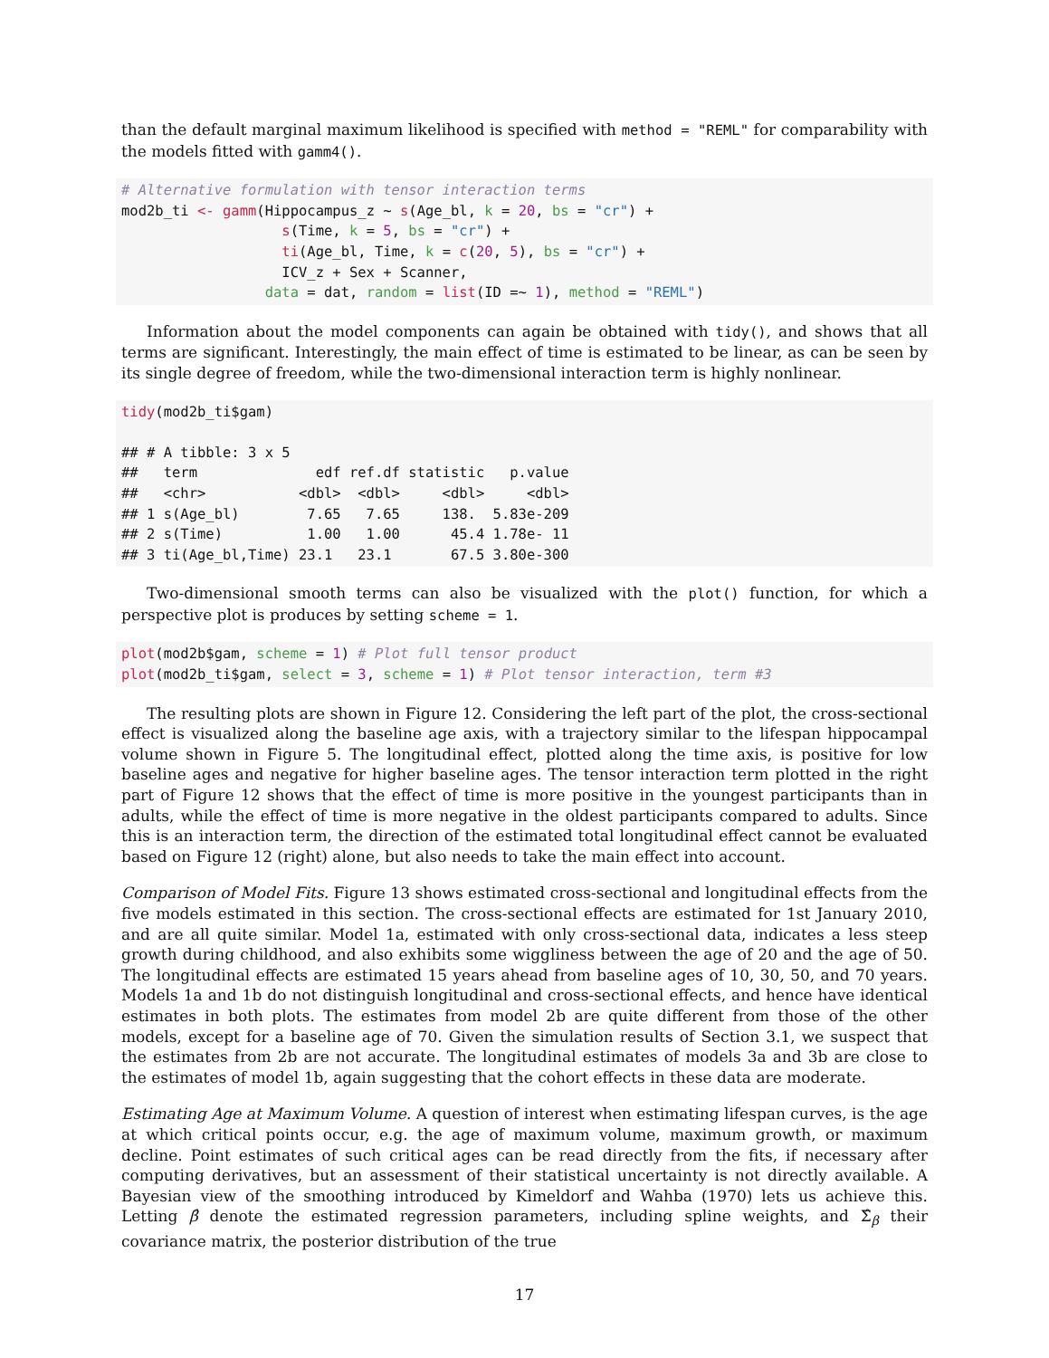than the default marginal maximum likelihood is specified with method = "REML" for comparability with the models fitted with gamm4().
# Alternative formulation with tensor interaction terms
mod2b_ti <- gamm(Hippocampus_z ~ s(Age_bl, k = 20, bs = "cr") +
                   s(Time, k = 5, bs = "cr") +
                   ti(Age_bl, Time, k = c(20, 5), bs = "cr") +
                   ICV_z + Sex + Scanner,
                 data = dat, random = list(ID =~ 1), method = "REML")
Information about the model components can again be obtained with tidy(), and shows that all terms are significant. Interestingly, the main effect of time is estimated to be linear, as can be seen by its single degree of freedom, while the two-dimensional interaction term is highly nonlinear.
tidy(mod2b_ti$gam)

## # A tibble: 3 x 5
##   term              edf ref.df statistic   p.value
##   <chr>           <dbl>  <dbl>     <dbl>     <dbl>
## 1 s(Age_bl)        7.65   7.65     138.  5.83e-209
## 2 s(Time)          1.00   1.00      45.4 1.78e- 11
## 3 ti(Age_bl,Time) 23.1   23.1       67.5 3.80e-300
Two-dimensional smooth terms can also be visualized with the plot() function, for which a perspective plot is produces by setting scheme = 1.
plot(mod2b$gam, scheme = 1) # Plot full tensor product
plot(mod2b_ti$gam, select = 3, scheme = 1) # Plot tensor interaction, term #3
The resulting plots are shown in Figure 12. Considering the left part of the plot, the cross-sectional effect is visualized along the baseline age axis, with a trajectory similar to the lifespan hippocampal volume shown in Figure 5. The longitudinal effect, plotted along the time axis, is positive for low baseline ages and negative for higher baseline ages. The tensor interaction term plotted in the right part of Figure 12 shows that the effect of time is more positive in the youngest participants than in adults, while the effect of time is more negative in the oldest participants compared to adults. Since this is an interaction term, the direction of the estimated total longitudinal effect cannot be evaluated based on Figure 12 (right) alone, but also needs to take the main effect into account.
Comparison of Model Fits. Figure 13 shows estimated cross-sectional and longitudinal effects from the five models estimated in this section. The cross-sectional effects are estimated for 1st January 2010, and are all quite similar. Model 1a, estimated with only cross-sectional data, indicates a less steep growth during childhood, and also exhibits some wiggliness between the age of 20 and the age of 50. The longitudinal effects are estimated 15 years ahead from baseline ages of 10, 30, 50, and 70 years. Models 1a and 1b do not distinguish longitudinal and cross-sectional effects, and hence have identical estimates in both plots. The estimates from model 2b are quite different from those of the other models, except for a baseline age of 70. Given the simulation results of Section 3.1, we suspect that the estimates from 2b are not accurate. The longitudinal estimates of models 3a and 3b are close to the estimates of model 1b, again suggesting that the cohort effects in these data are moderate.
Estimating Age at Maximum Volume. A question of interest when estimating lifespan curves, is the age at which critical points occur, e.g. the age of maximum volume, maximum growth, or maximum decline. Point estimates of such critical ages can be read directly from the fits, if necessary after computing derivatives, but an assessment of their statistical uncertainty is not directly available. A Bayesian view of the smoothing introduced by Kimeldorf and Wahba (1970) lets us achieve this. Letting β̂ denote the estimated regression parameters, including spline weights, and Σ̂<sub>β</sub> their covariance matrix, the posterior distribution of the true
17